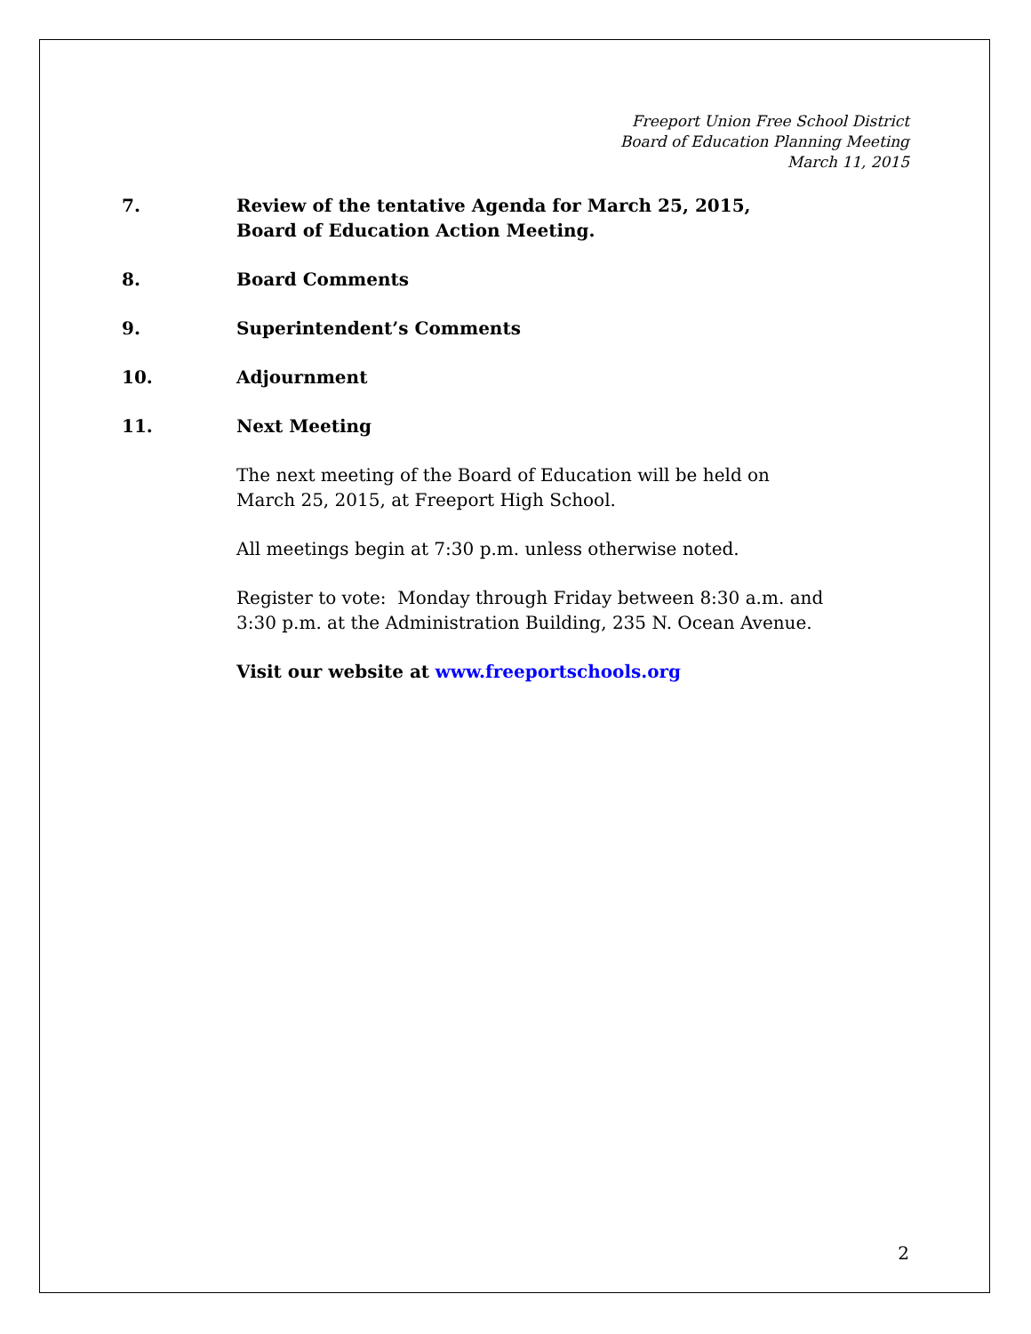Freeport Union Free School District
Board of Education Planning Meeting
March 11, 2015
7. Review of the tentative Agenda for March 25, 2015,
Board of Education Action Meeting.
8. Board Comments
9. Superintendent’s Comments
10. Adjournment
11. Next Meeting
The next meeting of the Board of Education will be held on
March 25, 2015, at Freeport High School.
All meetings begin at 7:30 p.m. unless otherwise noted.
Register to vote: Monday through Friday between 8:30 a.m. and
3:30 p.m. at the Administration Building, 235 N. Ocean Avenue.
Visit our website at www.freeportschools.org
2